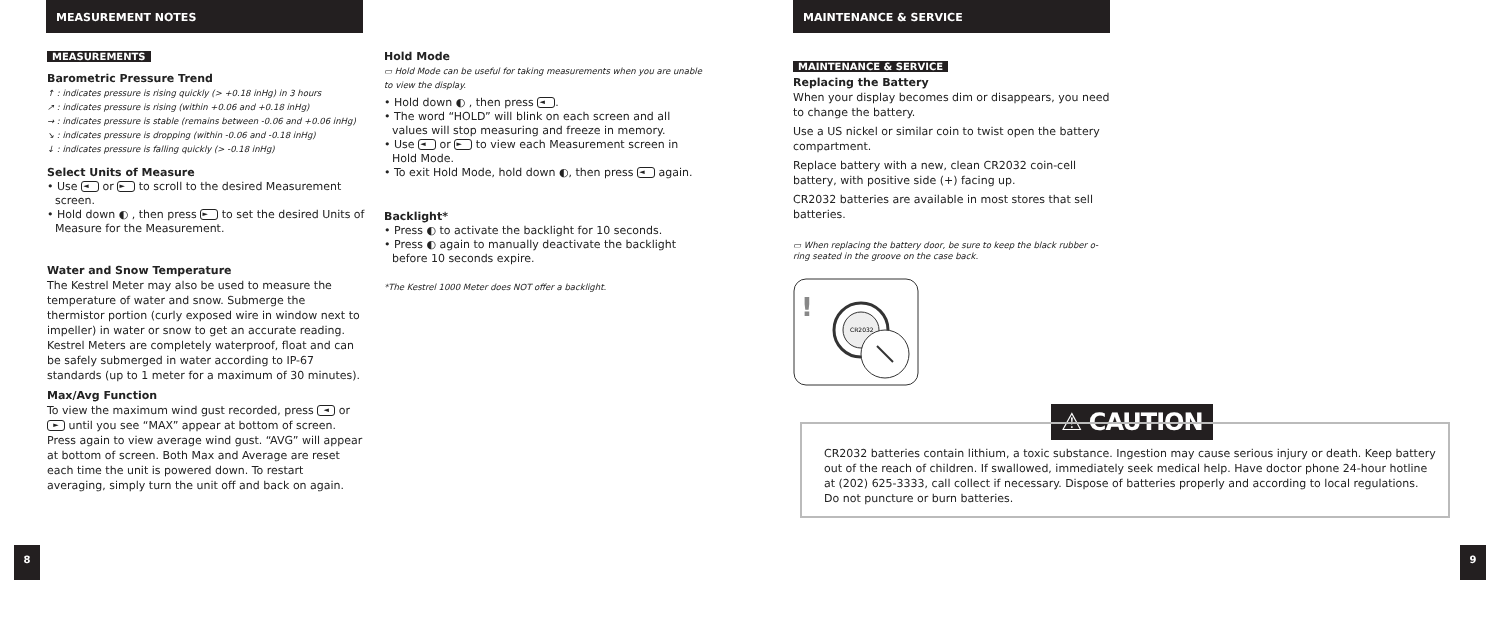MEASUREMENT NOTES
MEASUREMENTS
Barometric Pressure Trend
↑ : indicates pressure is rising quickly (> +0.18 inHg) in 3 hours
↗ : indicates pressure is rising (within +0.06 and +0.18 inHg)
→ : indicates pressure is stable (remains between -0.06 and +0.06 inHg)
↘ : indicates pressure is dropping (within -0.06 and -0.18 inHg)
↓ : indicates pressure is falling quickly (> -0.18 inHg)
Select Units of Measure
• Use ◄ or ► to scroll to the desired Measurement screen.
• Hold down ◐ , then press ► to set the desired Units of Measure for the Measurement.
Water and Snow Temperature
The Kestrel Meter may also be used to measure the temperature of water and snow. Submerge the thermistor portion (curly exposed wire in window next to impeller) in water or snow to get an accurate reading. Kestrel Meters are completely waterproof, float and can be safely submerged in water according to IP-67 standards (up to 1 meter for a maximum of 30 minutes).
Max/Avg Function
To view the maximum wind gust recorded, press ◄ or ► until you see “MAX” appear at bottom of screen. Press again to view average wind gust. “AVG” will appear at bottom of screen. Both Max and Average are reset each time the unit is powered down. To restart averaging, simply turn the unit off and back on again.
Hold Mode
▭ Hold Mode can be useful for taking measurements when you are unable to view the display.
• Hold down ◐ , then press ◄.
• The word “HOLD” will blink on each screen and all values will stop measuring and freeze in memory.
• Use ◄ or ► to view each Measurement screen in Hold Mode.
• To exit Hold Mode, hold down ◐, then press ◄ again.
Backlight*
• Press ◐ to activate the backlight for 10 seconds.
• Press ◐ again to manually deactivate the backlight before 10 seconds expire.
*The Kestrel 1000 Meter does NOT offer a backlight.
MAINTENANCE & SERVICE
MAINTENANCE & SERVICE
Replacing the Battery
When your display becomes dim or disappears, you need to change the battery.
Use a US nickel or similar coin to twist open the battery compartment.
Replace battery with a new, clean CR2032 coin-cell battery, with positive side (+) facing up.
CR2032 batteries are available in most stores that sell batteries.
▭ When replacing the battery door, be sure to keep the black rubber o-ring seated in the groove on the case back.
!
CR2032
⚠ CAUTION
CR2032 batteries contain lithium, a toxic substance. Ingestion may cause serious injury or death. Keep battery out of the reach of children. If swallowed, immediately seek medical help. Have doctor phone 24-hour hotline at (202) 625-3333, call collect if necessary. Dispose of batteries properly and according to local regulations. Do not puncture or burn batteries.
8 9